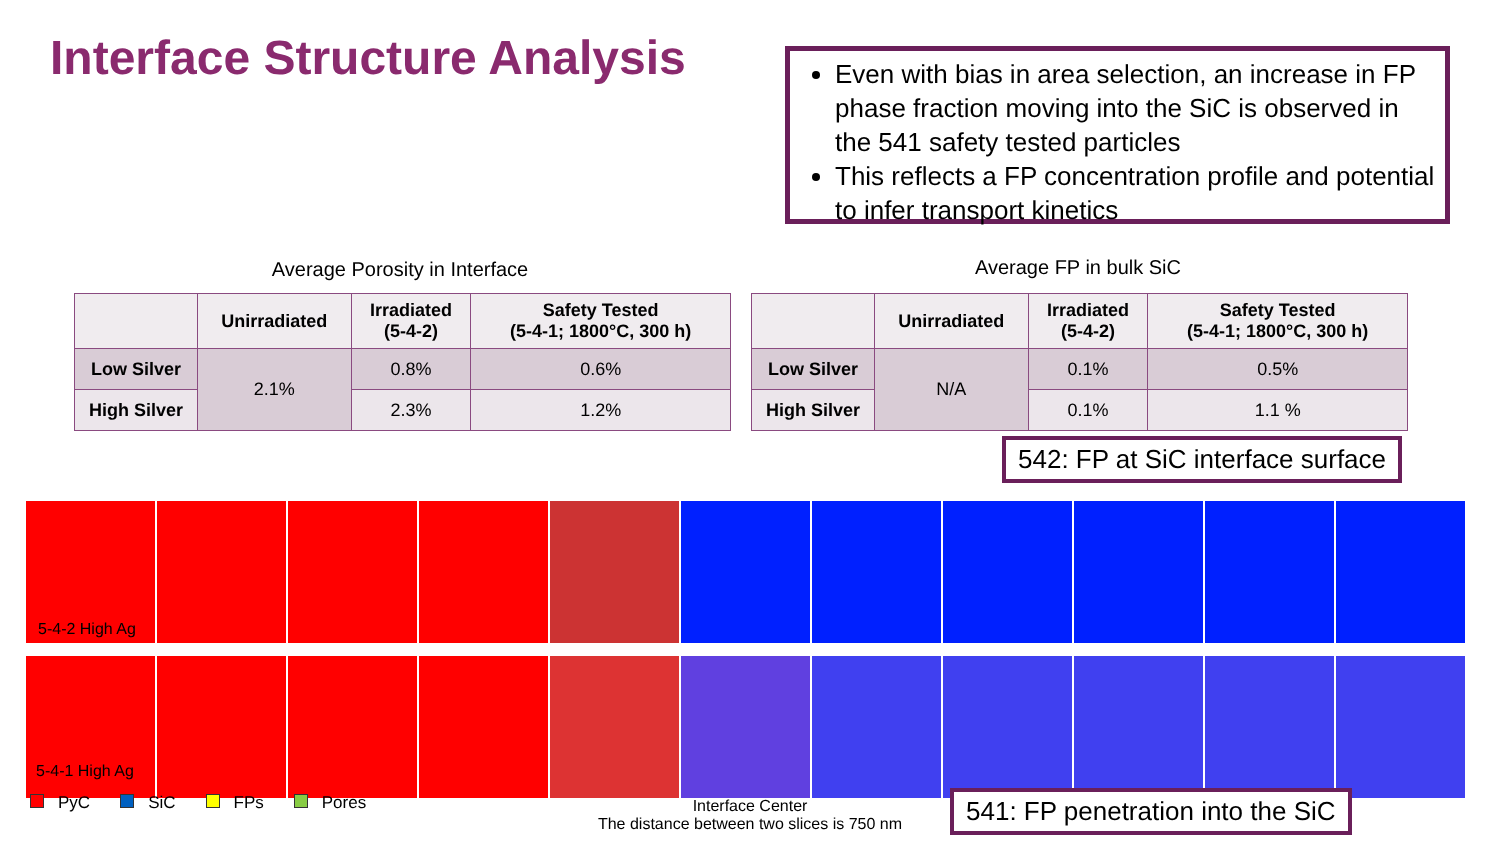Interface Structure Analysis
Even with bias in area selection, an increase in FP phase fraction moving into the SiC is observed in the 541 safety tested particles
This reflects a FP concentration profile and potential to infer transport kinetics
Average Porosity in Interface Average FP in bulk SiC
| | Unirradiated | Irradiated (5-4-2) | Safety Tested (5-4-1; 1800°C, 300 h) |
| --- | --- | --- | --- |
| Low Silver | 2.1% | 0.8% | 0.6% |
| High Silver | | 2.3% | 1.2% |
| | Unirradiated | Irradiated (5-4-2) | Safety Tested (5-4-1; 1800°C, 300 h) |
| --- | --- | --- | --- |
| Low Silver | N/A | 0.1% | 0.5% |
| High Silver | | 0.1% | 1.1 % |
542: FP at SiC interface surface
​
5-4-2 High Ag
5-4-1 High Ag
PyC SiC FPs Pores
Interface Center
The distance between two slices is 750 nm
541: FP penetration into the SiC